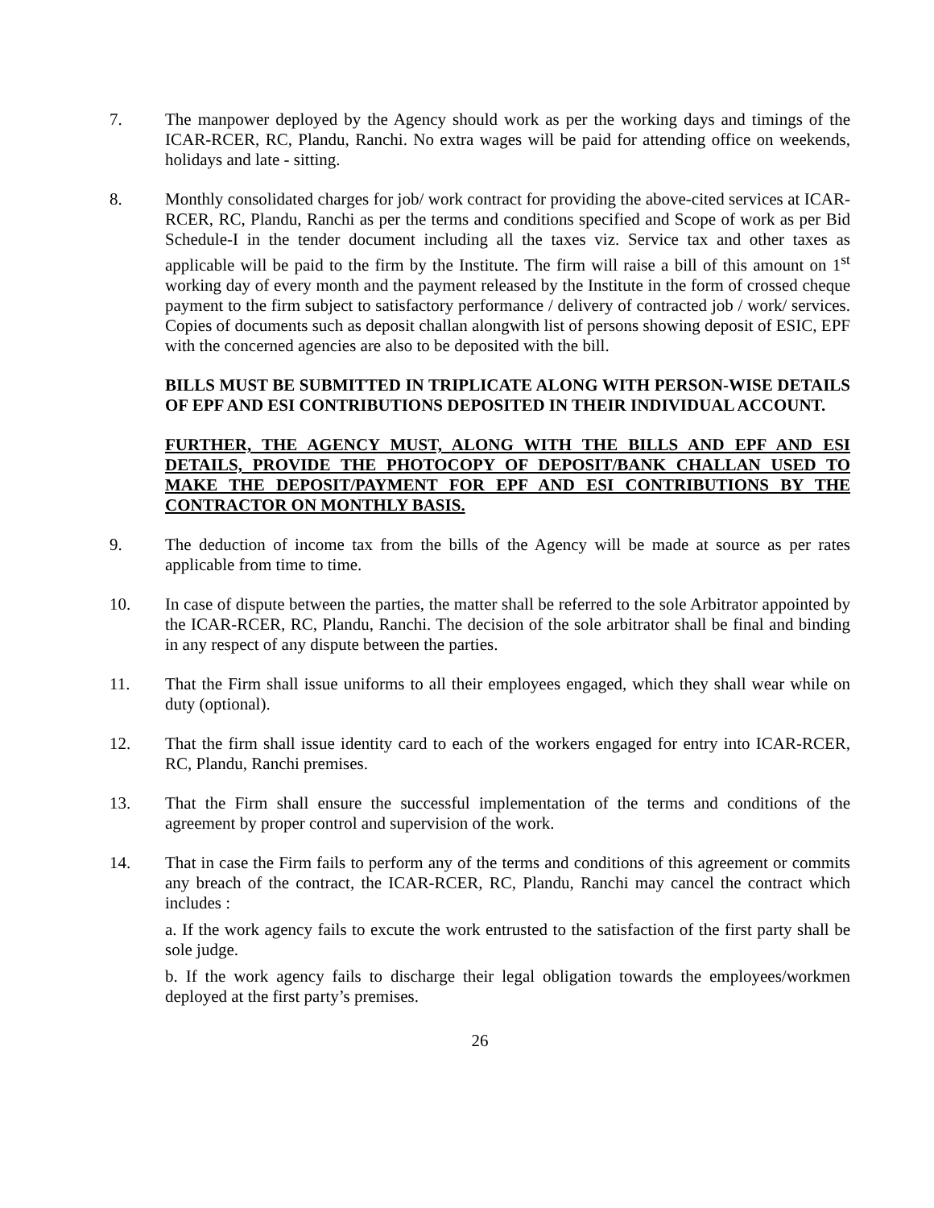7. The manpower deployed by the Agency should work as per the working days and timings of the ICAR-RCER, RC, Plandu, Ranchi. No extra wages will be paid for attending office on weekends, holidays and late - sitting.
8. Monthly consolidated charges for job/ work contract for providing the above-cited services at ICAR-RCER, RC, Plandu, Ranchi as per the terms and conditions specified and Scope of work as per Bid Schedule-I in the tender document including all the taxes viz. Service tax and other taxes as applicable will be paid to the firm by the Institute. The firm will raise a bill of this amount on 1<sup>st</sup> working day of every month and the payment released by the Institute in the form of crossed cheque payment to the firm subject to satisfactory performance / delivery of contracted job / work/ services. Copies of documents such as deposit challan alongwith list of persons showing deposit of ESIC, EPF with the concerned agencies are also to be deposited with the bill.
BILLS MUST BE SUBMITTED IN TRIPLICATE ALONG WITH PERSON-WISE DETAILS OF EPF AND ESI CONTRIBUTIONS DEPOSITED IN THEIR INDIVIDUAL ACCOUNT.
FURTHER, THE AGENCY MUST, ALONG WITH THE BILLS AND EPF AND ESI DETAILS, PROVIDE THE PHOTOCOPY OF DEPOSIT/BANK CHALLAN USED TO MAKE THE DEPOSIT/PAYMENT FOR EPF AND ESI CONTRIBUTIONS BY THE CONTRACTOR ON MONTHLY BASIS.
9. The deduction of income tax from the bills of the Agency will be made at source as per rates applicable from time to time.
10. In case of dispute between the parties, the matter shall be referred to the sole Arbitrator appointed by the ICAR-RCER, RC, Plandu, Ranchi. The decision of the sole arbitrator shall be final and binding in any respect of any dispute between the parties.
11. That the Firm shall issue uniforms to all their employees engaged, which they shall wear while on duty (optional).
12. That the firm shall issue identity card to each of the workers engaged for entry into ICAR-RCER, RC, Plandu, Ranchi premises.
13. That the Firm shall ensure the successful implementation of the terms and conditions of the agreement by proper control and supervision of the work.
14. That in case the Firm fails to perform any of the terms and conditions of this agreement or commits any breach of the contract, the ICAR-RCER, RC, Plandu, Ranchi may cancel the contract which includes :
a. If the work agency fails to excute the work entrusted to the satisfaction of the first party shall be sole judge.
b. If the work agency fails to discharge their legal obligation towards the employees/workmen deployed at the first party’s premises.
26